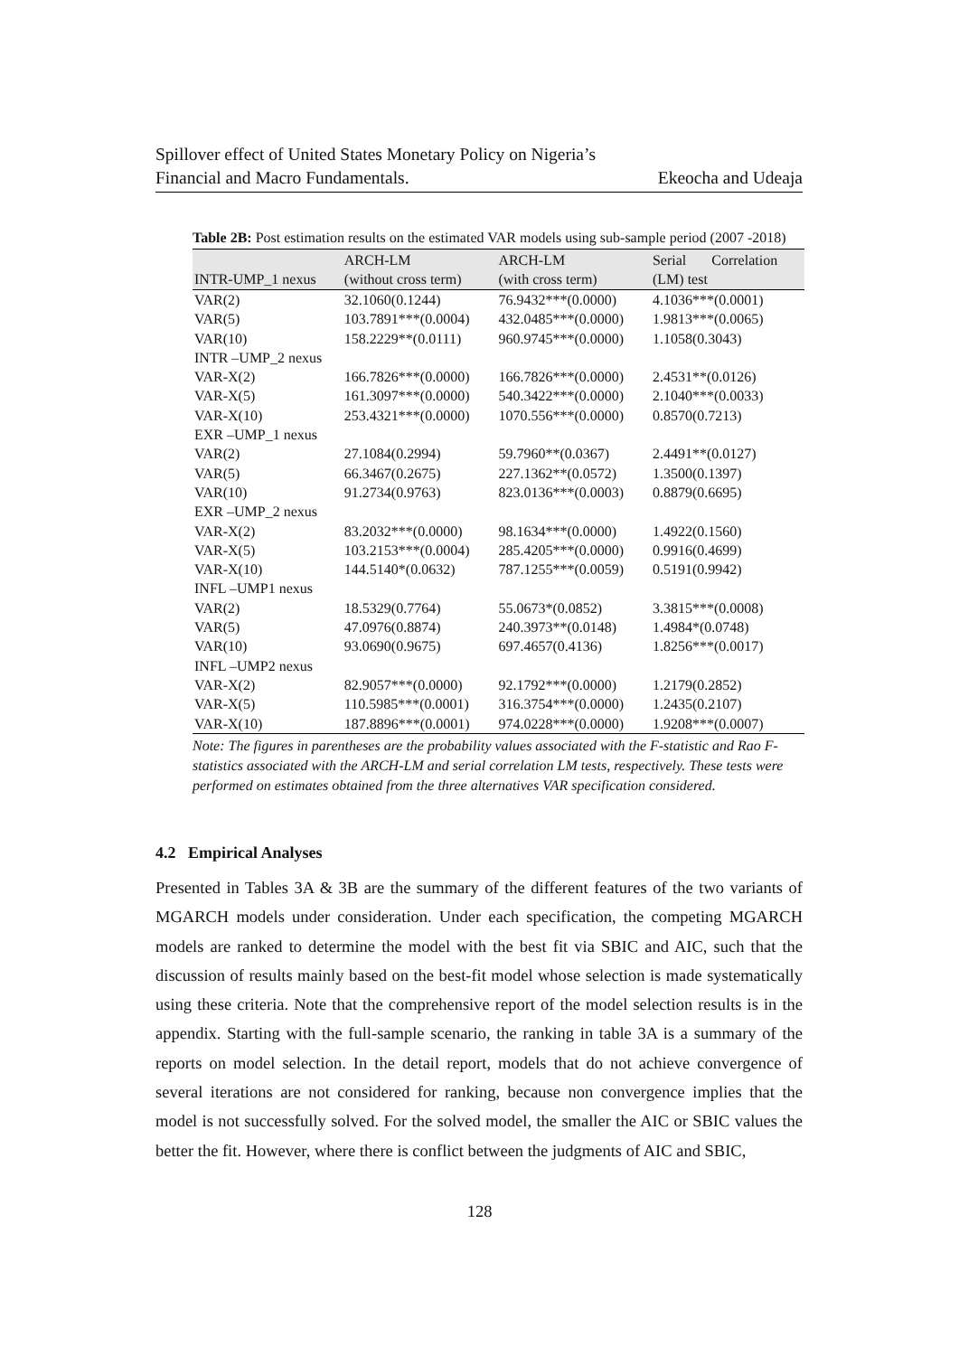Spillover effect of United States Monetary Policy on Nigeria’s
Financial and Macro Fundamentals. Ekeocha and Udeaja
Table 2B: Post estimation results on the estimated VAR models using sub-sample period (2007 -2018)
| INTR-UMP_1 nexus | ARCH-LM (without cross term) | ARCH-LM (with cross term) | Serial Correlation (LM) test |
| --- | --- | --- | --- |
| VAR(2) | 32.1060(0.1244) | 76.9432***(0.0000) | 4.1036***(0.0001) |
| VAR(5) | 103.7891***(0.0004) | 432.0485***(0.0000) | 1.9813***(0.0065) |
| VAR(10) | 158.2229**(0.0111) | 960.9745***(0.0000) | 1.1058(0.3043) |
| INTR –UMP_2 nexus | | | |
| VAR-X(2) | 166.7826***(0.0000) | 166.7826***(0.0000) | 2.4531**(0.0126) |
| VAR-X(5) | 161.3097***(0.0000) | 540.3422***(0.0000) | 2.1040***(0.0033) |
| VAR-X(10) | 253.4321***(0.0000) | 1070.556***(0.0000) | 0.8570(0.7213) |
| EXR –UMP_1 nexus | | | |
| VAR(2) | 27.1084(0.2994) | 59.7960**(0.0367) | 2.4491**(0.0127) |
| VAR(5) | 66.3467(0.2675) | 227.1362**(0.0572) | 1.3500(0.1397) |
| VAR(10) | 91.2734(0.9763) | 823.0136***(0.0003) | 0.8879(0.6695) |
| EXR –UMP_2 nexus | | | |
| VAR-X(2) | 83.2032***(0.0000) | 98.1634***(0.0000) | 1.4922(0.1560) |
| VAR-X(5) | 103.2153***(0.0004) | 285.4205***(0.0000) | 0.9916(0.4699) |
| VAR-X(10) | 144.5140*(0.0632) | 787.1255***(0.0059) | 0.5191(0.9942) |
| INFL –UMP1 nexus | | | |
| VAR(2) | 18.5329(0.7764) | 55.0673*(0.0852) | 3.3815***(0.0008) |
| VAR(5) | 47.0976(0.8874) | 240.3973**(0.0148) | 1.4984*(0.0748) |
| VAR(10) | 93.0690(0.9675) | 697.4657(0.4136) | 1.8256***(0.0017) |
| INFL –UMP2 nexus | | | |
| VAR-X(2) | 82.9057***(0.0000) | 92.1792***(0.0000) | 1.2179(0.2852) |
| VAR-X(5) | 110.5985***(0.0001) | 316.3754***(0.0000) | 1.2435(0.2107) |
| VAR-X(10) | 187.8896***(0.0001) | 974.0228***(0.0000) | 1.9208***(0.0007) |
Note: The figures in parentheses are the probability values associated with the F-statistic and Rao F-statistics associated with the ARCH-LM and serial correlation LM tests, respectively. These tests were performed on estimates obtained from the three alternatives VAR specification considered.
4.2 Empirical Analyses
Presented in Tables 3A & 3B are the summary of the different features of the two variants of MGARCH models under consideration. Under each specification, the competing MGARCH models are ranked to determine the model with the best fit via SBIC and AIC, such that the discussion of results mainly based on the best-fit model whose selection is made systematically using these criteria. Note that the comprehensive report of the model selection results is in the appendix. Starting with the full-sample scenario, the ranking in table 3A is a summary of the reports on model selection. In the detail report, models that do not achieve convergence of several iterations are not considered for ranking, because non convergence implies that the model is not successfully solved. For the solved model, the smaller the AIC or SBIC values the better the fit. However, where there is conflict between the judgments of AIC and SBIC,
128